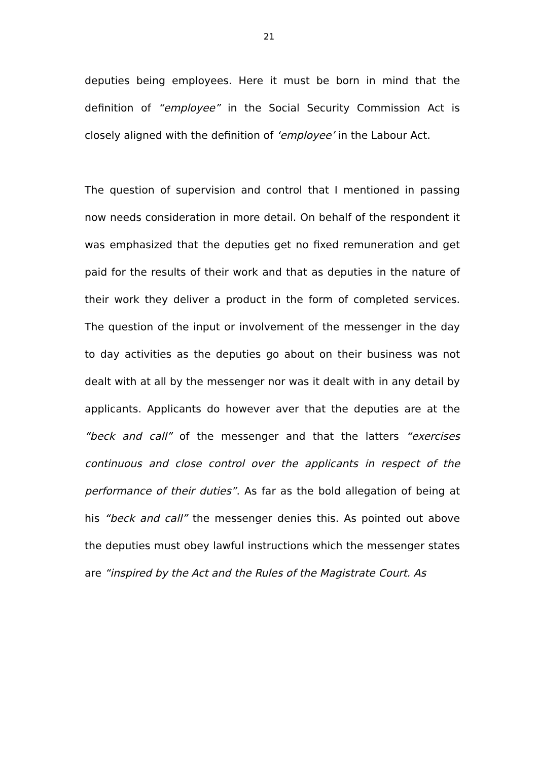21
deputies being employees. Here it must be born in mind that the definition of “employee” in the Social Security Commission Act is closely aligned with the definition of ‘employee’ in the Labour Act.
The question of supervision and control that I mentioned in passing now needs consideration in more detail. On behalf of the respondent it was emphasized that the deputies get no fixed remuneration and get paid for the results of their work and that as deputies in the nature of their work they deliver a product in the form of completed services. The question of the input or involvement of the messenger in the day to day activities as the deputies go about on their business was not dealt with at all by the messenger nor was it dealt with in any detail by applicants. Applicants do however aver that the deputies are at the “beck and call” of the messenger and that the latters “exercises continuous and close control over the applicants in respect of the performance of their duties”. As far as the bold allegation of being at his “beck and call” the messenger denies this. As pointed out above the deputies must obey lawful instructions which the messenger states are “inspired by the Act and the Rules of the Magistrate Court. As